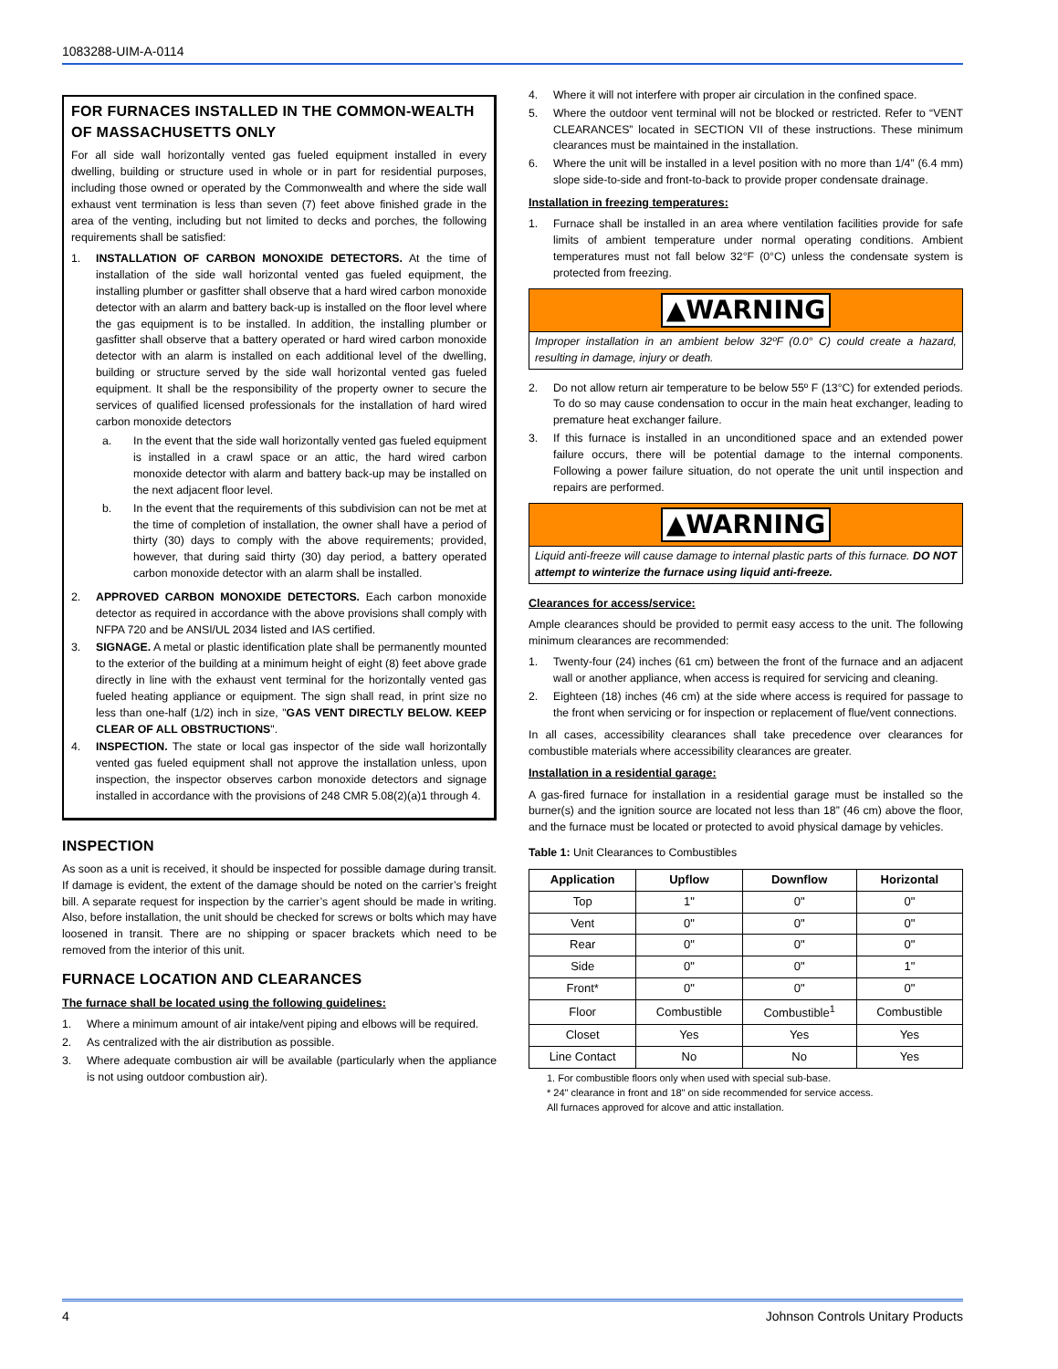1083288-UIM-A-0114
FOR FURNACES INSTALLED IN THE COMMON-WEALTH OF MASSACHUSETTS ONLY
For all side wall horizontally vented gas fueled equipment installed in every dwelling, building or structure used in whole or in part for residential purposes, including those owned or operated by the Commonwealth and where the side wall exhaust vent termination is less than seven (7) feet above finished grade in the area of the venting, including but not limited to decks and porches, the following requirements shall be satisfied:
1. INSTALLATION OF CARBON MONOXIDE DETECTORS. At the time of installation of the side wall horizontal vented gas fueled equipment, the installing plumber or gasfitter shall observe that a hard wired carbon monoxide detector with an alarm and battery back-up is installed on the floor level where the gas equipment is to be installed. In addition, the installing plumber or gasfitter shall observe that a battery operated or hard wired carbon monoxide detector with an alarm is installed on each additional level of the dwelling, building or structure served by the side wall horizontal vented gas fueled equipment. It shall be the responsibility of the property owner to secure the services of qualified licensed professionals for the installation of hard wired carbon monoxide detectors
a. In the event that the side wall horizontally vented gas fueled equipment is installed in a crawl space or an attic, the hard wired carbon monoxide detector with alarm and battery back-up may be installed on the next adjacent floor level.
b. In the event that the requirements of this subdivision can not be met at the time of completion of installation, the owner shall have a period of thirty (30) days to comply with the above requirements; provided, however, that during said thirty (30) day period, a battery operated carbon monoxide detector with an alarm shall be installed.
2. APPROVED CARBON MONOXIDE DETECTORS. Each carbon monoxide detector as required in accordance with the above provisions shall comply with NFPA 720 and be ANSI/UL 2034 listed and IAS certified.
3. SIGNAGE. A metal or plastic identification plate shall be permanently mounted to the exterior of the building at a minimum height of eight (8) feet above grade directly in line with the exhaust vent terminal for the horizontally vented gas fueled heating appliance or equipment. The sign shall read, in print size no less than one-half (1/2) inch in size, "GAS VENT DIRECTLY BELOW. KEEP CLEAR OF ALL OBSTRUCTIONS".
4. INSPECTION. The state or local gas inspector of the side wall horizontally vented gas fueled equipment shall not approve the installation unless, upon inspection, the inspector observes carbon monoxide detectors and signage installed in accordance with the provisions of 248 CMR 5.08(2)(a)1 through 4.
INSPECTION
As soon as a unit is received, it should be inspected for possible damage during transit. If damage is evident, the extent of the damage should be noted on the carrier’s freight bill. A separate request for inspection by the carrier’s agent should be made in writing. Also, before installation, the unit should be checked for screws or bolts which may have loosened in transit. There are no shipping or spacer brackets which need to be removed from the interior of this unit.
FURNACE LOCATION AND CLEARANCES
The furnace shall be located using the following guidelines:
1. Where a minimum amount of air intake/vent piping and elbows will be required.
2. As centralized with the air distribution as possible.
3. Where adequate combustion air will be available (particularly when the appliance is not using outdoor combustion air).
4. Where it will not interfere with proper air circulation in the confined space.
5. Where the outdoor vent terminal will not be blocked or restricted. Refer to “VENT CLEARANCES” located in SECTION VII of these instructions. These minimum clearances must be maintained in the installation.
6. Where the unit will be installed in a level position with no more than 1/4” (6.4 mm) slope side-to-side and front-to-back to provide proper condensate drainage.
Installation in freezing temperatures:
1. Furnace shall be installed in an area where ventilation facilities provide for safe limits of ambient temperature under normal operating conditions. Ambient temperatures must not fall below 32°F (0°C) unless the condensate system is protected from freezing.
▲WARNING
Improper installation in an ambient below 32ºF (0.0° C) could create a hazard, resulting in damage, injury or death.
2. Do not allow return air temperature to be below 55º F (13°C) for extended periods. To do so may cause condensation to occur in the main heat exchanger, leading to premature heat exchanger failure.
3. If this furnace is installed in an unconditioned space and an extended power failure occurs, there will be potential damage to the internal components. Following a power failure situation, do not operate the unit until inspection and repairs are performed.
▲WARNING
Liquid anti-freeze will cause damage to internal plastic parts of this furnace. DO NOT attempt to winterize the furnace using liquid anti-freeze.
Clearances for access/service:
Ample clearances should be provided to permit easy access to the unit. The following minimum clearances are recommended:
1. Twenty-four (24) inches (61 cm) between the front of the furnace and an adjacent wall or another appliance, when access is required for servicing and cleaning.
2. Eighteen (18) inches (46 cm) at the side where access is required for passage to the front when servicing or for inspection or replacement of flue/vent connections.
In all cases, accessibility clearances shall take precedence over clearances for combustible materials where accessibility clearances are greater.
Installation in a residential garage:
A gas-fired furnace for installation in a residential garage must be installed so the burner(s) and the ignition source are located not less than 18” (46 cm) above the floor, and the furnace must be located or protected to avoid physical damage by vehicles.
Table 1: Unit Clearances to Combustibles
| Application | Upflow | Downflow | Horizontal |
| --- | --- | --- | --- |
| Top | 1" | 0" | 0" |
| Vent | 0" | 0" | 0" |
| Rear | 0" | 0" | 0" |
| Side | 0" | 0" | 1" |
| Front* | 0" | 0" | 0" |
| Floor | Combustible | Combustible<sup>1</sup> | Combustible |
| Closet | Yes | Yes | Yes |
| Line Contact | No | No | Yes |
1. For combustible floors only when used with special sub-base.
* 24" clearance in front and 18" on side recommended for service access.
All furnaces approved for alcove and attic installation.
4 Johnson Controls Unitary Products